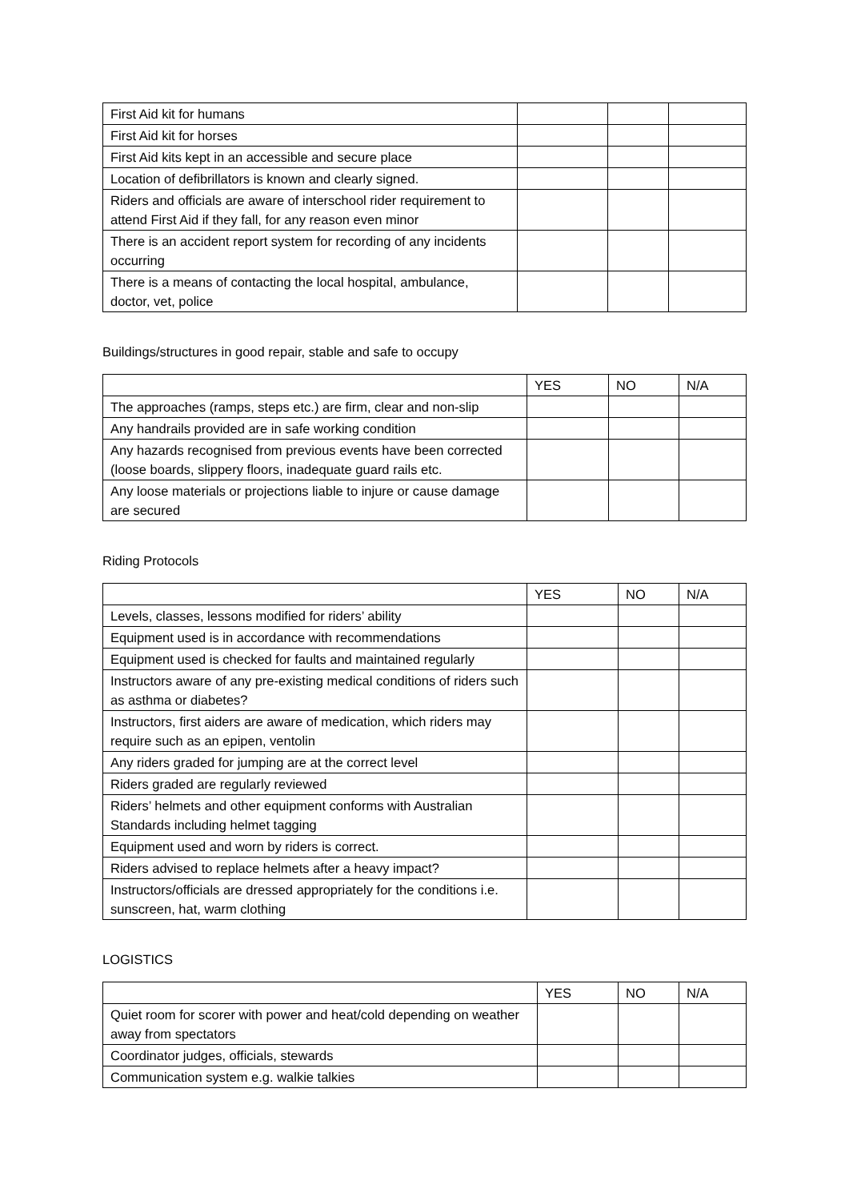| First Aid kit for humans | | | |
| First Aid kit for horses | | | |
| First Aid kits kept in an accessible and secure place | | | |
| Location of defibrillators is known and clearly signed. | | | |
| Riders and officials are aware of interschool rider requirement to attend First Aid if they fall, for any reason even minor | | | |
| There is an accident report system for recording of any incidents occurring | | | |
| There is a means of contacting the local hospital, ambulance, doctor, vet, police | | | |
Buildings/structures in good repair, stable and safe to occupy
| | YES | NO | N/A |
| The approaches (ramps, steps etc.) are firm, clear and non-slip | | | |
| Any handrails provided are in safe working condition | | | |
| Any hazards recognised from previous events have been corrected (loose boards, slippery floors, inadequate guard rails etc. | | | |
| Any loose materials or projections liable to injure or cause damage are secured | | | |
Riding Protocols
| | YES | NO | N/A |
| Levels, classes, lessons modified for riders’ ability | | | |
| Equipment used is in accordance with recommendations | | | |
| Equipment used is checked for faults and maintained regularly | | | |
| Instructors aware of any pre-existing medical conditions of riders such as asthma or diabetes? | | | |
| Instructors, first aiders are aware of medication, which riders may require such as an epipen, ventolin | | | |
| Any riders graded for jumping are at the correct level | | | |
| Riders graded are regularly reviewed | | | |
| Riders’ helmets and other equipment conforms with Australian Standards including helmet tagging | | | |
| Equipment used and worn by riders is correct. | | | |
| Riders advised to replace helmets after a heavy impact? | | | |
| Instructors/officials are dressed appropriately for the conditions i.e. sunscreen, hat, warm clothing | | | |
LOGISTICS
| | YES | NO | N/A |
| Quiet room for scorer with power and heat/cold depending on weather away from spectators | | | |
| Coordinator judges, officials, stewards | | | |
| Communication system e.g. walkie talkies | | | |